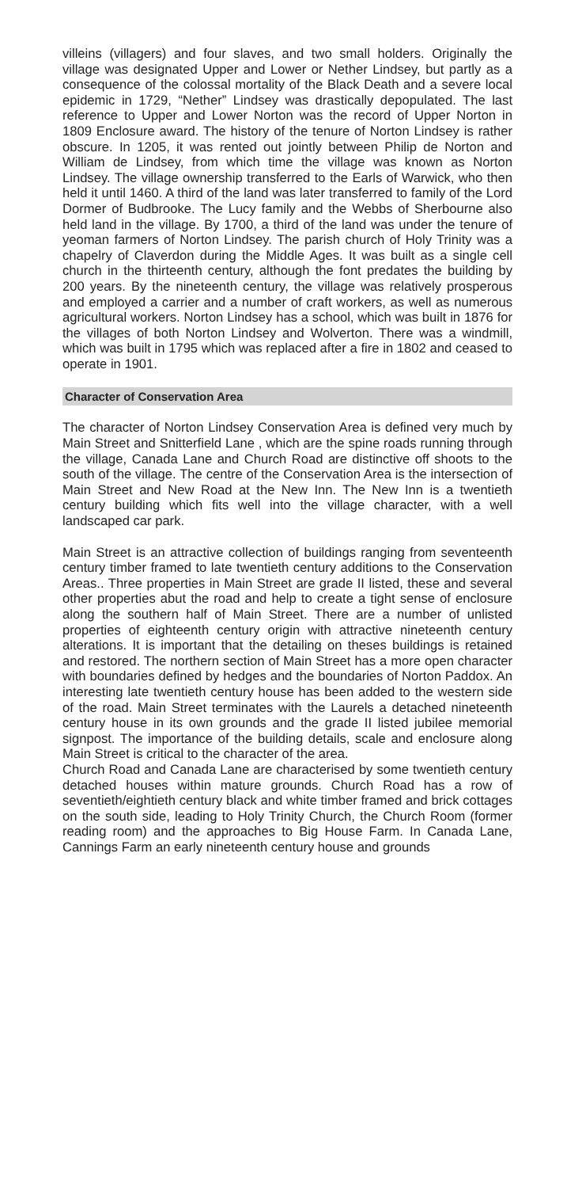villeins (villagers) and four slaves, and two small holders. Originally the village was designated Upper and Lower or Nether Lindsey, but partly as a consequence of the colossal mortality of the Black Death and a severe local epidemic in 1729, “Nether” Lindsey was drastically depopulated. The last reference to Upper and Lower Norton was the record of Upper Norton in 1809 Enclosure award. The history of the tenure of Norton Lindsey is rather obscure. In 1205, it was rented out jointly between Philip de Norton and William de Lindsey, from which time the village was known as Norton Lindsey. The village ownership transferred to the Earls of Warwick, who then held it until 1460. A third of the land was later transferred to family of the Lord Dormer of Budbrooke. The Lucy family and the Webbs of Sherbourne also held land in the village. By 1700, a third of the land was under the tenure of yeoman farmers of Norton Lindsey. The parish church of Holy Trinity was a chapelry of Claverdon during the Middle Ages. It was built as a single cell church in the thirteenth century, although the font predates the building by 200 years. By the nineteenth century, the village was relatively prosperous and employed a carrier and a number of craft workers, as well as numerous agricultural workers. Norton Lindsey has a school, which was built in 1876 for the villages of both Norton Lindsey and Wolverton. There was a windmill, which was built in 1795 which was replaced after a fire in 1802 and ceased to operate in 1901.
Character of Conservation Area
The character of Norton Lindsey Conservation Area is defined very much by Main Street and Snitterfield Lane , which are the spine roads running through the village, Canada Lane and Church Road are distinctive off shoots to the south of the village. The centre of the Conservation Area is the intersection of Main Street and New Road at the New Inn. The New Inn is a twentieth century building which fits well into the village character, with a well landscaped car park.
Main Street is an attractive collection of buildings ranging from seventeenth century timber framed to late twentieth century additions to the Conservation Areas.. Three properties in Main Street are grade II listed, these and several other properties abut the road and help to create a tight sense of enclosure along the southern half of Main Street. There are a number of unlisted properties of eighteenth century origin with attractive nineteenth century alterations. It is important that the detailing on theses buildings is retained and restored. The northern section of Main Street has a more open character with boundaries defined by hedges and the boundaries of Norton Paddox. An interesting late twentieth century house has been added to the western side of the road. Main Street terminates with the Laurels a detached nineteenth century house in its own grounds and the grade II listed jubilee memorial signpost. The importance of the building details, scale and enclosure along Main Street is critical to the character of the area.
Church Road and Canada Lane are characterised by some twentieth century detached houses within mature grounds. Church Road has a row of seventieth/eightieth century black and white timber framed and brick cottages on the south side, leading to Holy Trinity Church, the Church Room (former reading room) and the approaches to Big House Farm. In Canada Lane, Cannings Farm an early nineteenth century house and grounds